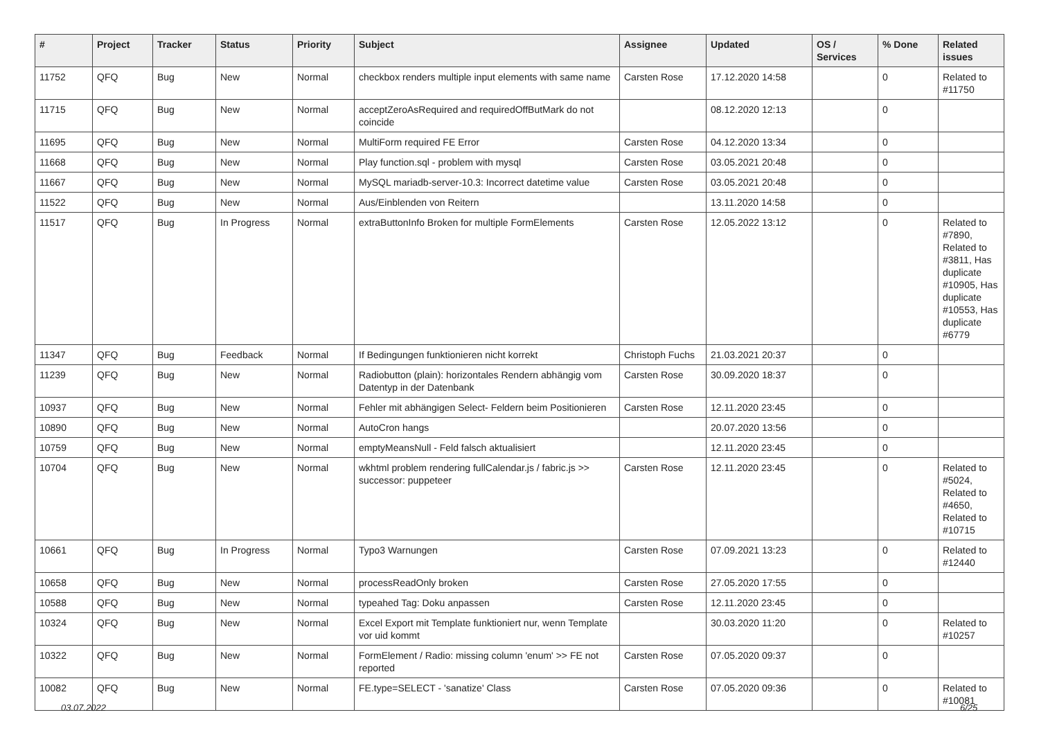| # | Project | Tracker | Status | Priority | Subject | Assignee | Updated | OS / Services | % Done | Related issues |
| --- | --- | --- | --- | --- | --- | --- | --- | --- | --- | --- |
| 11752 | QFQ | Bug | New | Normal | checkbox renders multiple input elements with same name | Carsten Rose | 17.12.2020 14:58 | | 0 | Related to #11750 |
| 11715 | QFQ | Bug | New | Normal | acceptZeroAsRequired and requiredOffButMark do not coincide | | 08.12.2020 12:13 | | 0 | |
| 11695 | QFQ | Bug | New | Normal | MultiForm required FE Error | Carsten Rose | 04.12.2020 13:34 | | 0 | |
| 11668 | QFQ | Bug | New | Normal | Play function.sql - problem with mysql | Carsten Rose | 03.05.2021 20:48 | | 0 | |
| 11667 | QFQ | Bug | New | Normal | MySQL mariadb-server-10.3: Incorrect datetime value | Carsten Rose | 03.05.2021 20:48 | | 0 | |
| 11522 | QFQ | Bug | New | Normal | Aus/Einblenden von Reitern | | 13.11.2020 14:58 | | 0 | |
| 11517 | QFQ | Bug | In Progress | Normal | extraButtonInfo Broken for multiple FormElements | Carsten Rose | 12.05.2022 13:12 | | 0 | Related to #7890, Related to #3811, Has duplicate #10905, Has duplicate #10553, Has duplicate #6779 |
| 11347 | QFQ | Bug | Feedback | Normal | If Bedingungen funktionieren nicht korrekt | Christoph Fuchs | 21.03.2021 20:37 | | 0 | |
| 11239 | QFQ | Bug | New | Normal | Radiobutton (plain): horizontales Rendern abhängig vom Datentyp in der Datenbank | Carsten Rose | 30.09.2020 18:37 | | 0 | |
| 10937 | QFQ | Bug | New | Normal | Fehler mit abhängigen Select- Feldern beim Positionieren | Carsten Rose | 12.11.2020 23:45 | | 0 | |
| 10890 | QFQ | Bug | New | Normal | AutoCron hangs | | 20.07.2020 13:56 | | 0 | |
| 10759 | QFQ | Bug | New | Normal | emptyMeansNull - Feld falsch aktualisiert | | 12.11.2020 23:45 | | 0 | |
| 10704 | QFQ | Bug | New | Normal | wkhtml problem rendering fullCalendar.js / fabric.js >> successor: puppeteer | Carsten Rose | 12.11.2020 23:45 | | 0 | Related to #5024, Related to #4650, Related to #10715 |
| 10661 | QFQ | Bug | In Progress | Normal | Typo3 Warnungen | Carsten Rose | 07.09.2021 13:23 | | 0 | Related to #12440 |
| 10658 | QFQ | Bug | New | Normal | processReadOnly broken | Carsten Rose | 27.05.2020 17:55 | | 0 | |
| 10588 | QFQ | Bug | New | Normal | typeahed Tag: Doku anpassen | Carsten Rose | 12.11.2020 23:45 | | 0 | |
| 10324 | QFQ | Bug | New | Normal | Excel Export mit Template funktioniert nur, wenn Template vor uid kommt | | 30.03.2020 11:20 | | 0 | Related to #10257 |
| 10322 | QFQ | Bug | New | Normal | FormElement / Radio: missing column 'enum' >> FE not reported | Carsten Rose | 07.05.2020 09:37 | | 0 | |
| 10082 | QFQ | Bug | New | Normal | FE.type=SELECT - 'sanatize' Class | Carsten Rose | 07.05.2020 09:36 | | 0 | Related to #10081 |
03.07.2022 6/25